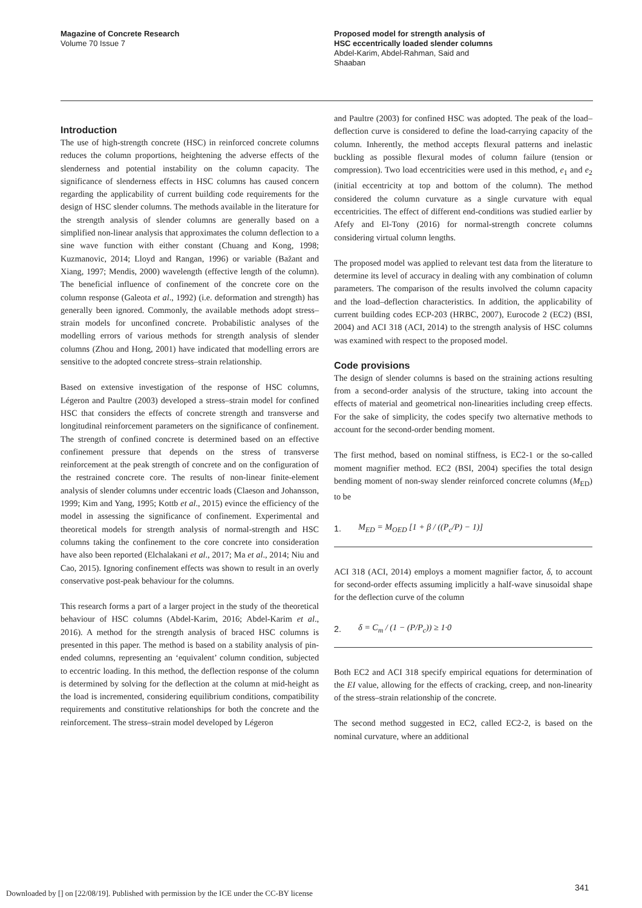Magazine of Concrete Research
Volume 70 Issue 7
Proposed model for strength analysis of
HSC eccentrically loaded slender columns
Abdel-Karim, Abdel-Rahman, Said and
Shaaban
Introduction
The use of high-strength concrete (HSC) in reinforced concrete columns reduces the column proportions, heightening the adverse effects of the slenderness and potential instability on the column capacity. The significance of slenderness effects in HSC columns has caused concern regarding the applicability of current building code requirements for the design of HSC slender columns. The methods available in the literature for the strength analysis of slender columns are generally based on a simplified non-linear analysis that approximates the column deflection to a sine wave function with either constant (Chuang and Kong, 1998; Kuzmanovic, 2014; Lloyd and Rangan, 1996) or variable (Bažant and Xiang, 1997; Mendis, 2000) wavelength (effective length of the column). The beneficial influence of confinement of the concrete core on the column response (Galeota et al., 1992) (i.e. deformation and strength) has generally been ignored. Commonly, the available methods adopt stress–strain models for unconfined concrete. Probabilistic analyses of the modelling errors of various methods for strength analysis of slender columns (Zhou and Hong, 2001) have indicated that modelling errors are sensitive to the adopted concrete stress–strain relationship.
Based on extensive investigation of the response of HSC columns, Légeron and Paultre (2003) developed a stress–strain model for confined HSC that considers the effects of concrete strength and transverse and longitudinal reinforcement parameters on the significance of confinement. The strength of confined concrete is determined based on an effective confinement pressure that depends on the stress of transverse reinforcement at the peak strength of concrete and on the configuration of the restrained concrete core. The results of non-linear finite-element analysis of slender columns under eccentric loads (Claeson and Johansson, 1999; Kim and Yang, 1995; Kottb et al., 2015) evince the efficiency of the model in assessing the significance of confinement. Experimental and theoretical models for strength analysis of normal-strength and HSC columns taking the confinement to the core concrete into consideration have also been reported (Elchalakani et al., 2017; Ma et al., 2014; Niu and Cao, 2015). Ignoring confinement effects was shown to result in an overly conservative post-peak behaviour for the columns.
This research forms a part of a larger project in the study of the theoretical behaviour of HSC columns (Abdel-Karim, 2016; Abdel-Karim et al., 2016). A method for the strength analysis of braced HSC columns is presented in this paper. The method is based on a stability analysis of pin-ended columns, representing an ‘equivalent’ column condition, subjected to eccentric loading. In this method, the deflection response of the column is determined by solving for the deflection at the column at mid-height as the load is incremented, considering equilibrium conditions, compatibility requirements and constitutive relationships for both the concrete and the reinforcement. The stress–strain model developed by Légeron
and Paultre (2003) for confined HSC was adopted. The peak of the load–deflection curve is considered to define the load-carrying capacity of the column. Inherently, the method accepts flexural patterns and inelastic buckling as possible flexural modes of column failure (tension or compression). Two load eccentricities were used in this method, e<sub>1</sub> and e<sub>2</sub> (initial eccentricity at top and bottom of the column). The method considered the column curvature as a single curvature with equal eccentricities. The effect of different end-conditions was studied earlier by Afefy and El-Tony (2016) for normal-strength concrete columns considering virtual column lengths.
The proposed model was applied to relevant test data from the literature to determine its level of accuracy in dealing with any combination of column parameters. The comparison of the results involved the column capacity and the load–deflection characteristics. In addition, the applicability of current building codes ECP-203 (HRBC, 2007), Eurocode 2 (EC2) (BSI, 2004) and ACI 318 (ACI, 2014) to the strength analysis of HSC columns was examined with respect to the proposed model.
Code provisions
The design of slender columns is based on the straining actions resulting from a second-order analysis of the structure, taking into account the effects of material and geometrical non-linearities including creep effects. For the sake of simplicity, the codes specify two alternative methods to account for the second-order bending moment.
The first method, based on nominal stiffness, is EC2-1 or the so-called moment magnifier method. EC2 (BSI, 2004) specifies the total design bending moment of non-sway slender reinforced concrete columns (M<sub>ED</sub>) to be
1. M<sub>ED</sub> = M<sub>OED</sub> [1 + β / ((P<sub>c</sub>/P) − 1)]
ACI 318 (ACI, 2014) employs a moment magnifier factor, δ, to account for second-order effects assuming implicitly a half-wave sinusoidal shape for the deflection curve of the column
2. δ = C<sub>m</sub> / (1 − (P/P<sub>c</sub>)) ≥ 1·0
Both EC2 and ACI 318 specify empirical equations for determination of the EI value, allowing for the effects of cracking, creep, and non-linearity of the stress–strain relationship of the concrete.
The second method suggested in EC2, called EC2-2, is based on the nominal curvature, where an additional
341
Downloaded by [] on [22/08/19]. Published with permission by the ICE under the CC-BY license